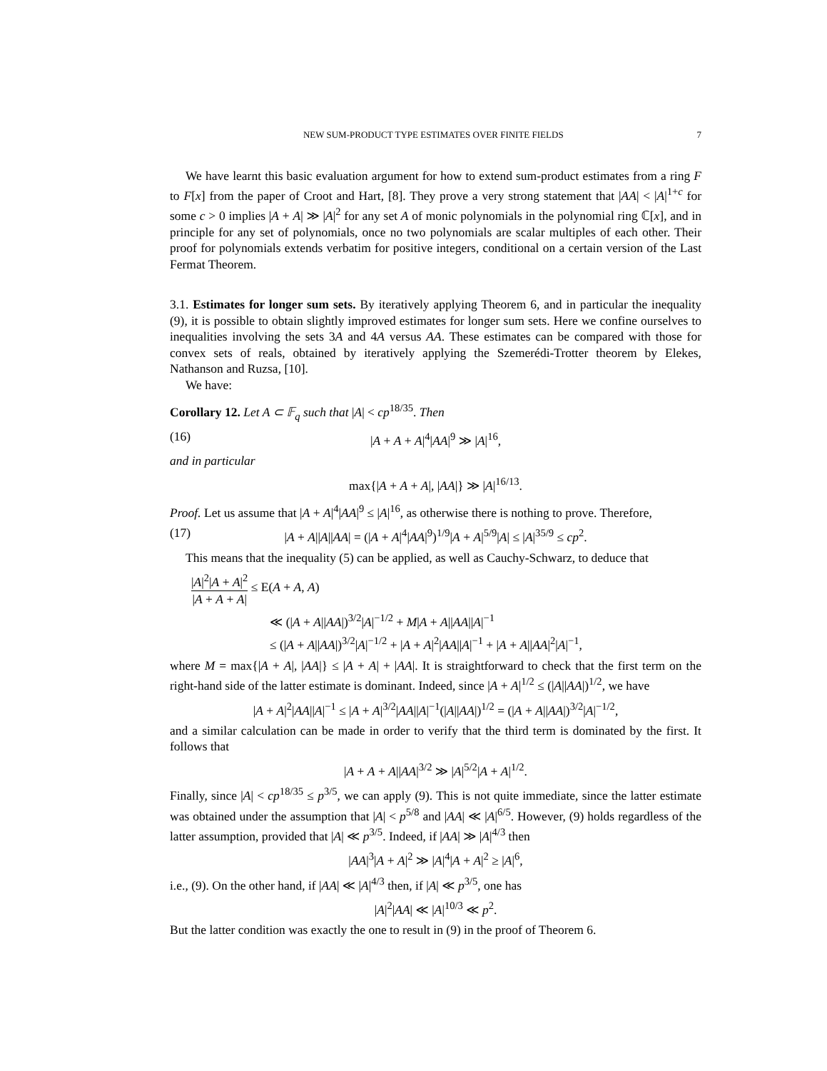NEW SUM-PRODUCT TYPE ESTIMATES OVER FINITE FIELDS 7
We have learnt this basic evaluation argument for how to extend sum-product estimates from a ring F to F[x] from the paper of Croot and Hart, [8]. They prove a very strong statement that |AA| < |A|<sup>1+c</sup> for some c > 0 implies |A + A| ≫ |A|<sup>2</sup> for any set A of monic polynomials in the polynomial ring ℂ[x], and in principle for any set of polynomials, once no two polynomials are scalar multiples of each other. Their proof for polynomials extends verbatim for positive integers, conditional on a certain version of the Last Fermat Theorem.
3.1. Estimates for longer sum sets. By iteratively applying Theorem 6, and in particular the inequality (9), it is possible to obtain slightly improved estimates for longer sum sets. Here we confine ourselves to inequalities involving the sets 3A and 4A versus AA. These estimates can be compared with those for convex sets of reals, obtained by iteratively applying the Szemerédi-Trotter theorem by Elekes, Nathanson and Ruzsa, [10].
We have:
Corollary 12. Let A ⊂ 𝔽<sub>q</sub> such that |A| < cp<sup>18/35</sup>. Then
(16) |A + A + A|<sup>4</sup>|AA|<sup>9</sup> ≫ |A|<sup>16</sup>,
and in particular
max{|A + A + A|, |AA|} ≫ |A|<sup>16/13</sup>.
Proof. Let us assume that |A + A|<sup>4</sup>|AA|<sup>9</sup> ≤ |A|<sup>16</sup>, as otherwise there is nothing to prove. Therefore,
(17) |A + A||A||AA| = (|A + A|<sup>4</sup>|AA|<sup>9</sup>)<sup>1/9</sup>|A + A|<sup>5/9</sup>|A| ≤ |A|<sup>35/9</sup> ≤ cp<sup>2</sup>.
This means that the inequality (5) can be applied, as well as Cauchy-Schwarz, to deduce that
|A|<sup>2</sup>|A + A|<sup>2</sup> |A + A + A| ≤ E(A + A, A)
≪ (|A + A||AA|)<sup>3/2</sup>|A|<sup>−1/2</sup> + M|A + A||AA||A|<sup>−1</sup>
≤ (|A + A||AA|)<sup>3/2</sup>|A|<sup>−1/2</sup> + |A + A|<sup>2</sup>|AA||A|<sup>−1</sup> + |A + A||AA|<sup>2</sup>|A|<sup>−1</sup>,
where M = max{|A + A|, |AA|} ≤ |A + A| + |AA|. It is straightforward to check that the first term on the right-hand side of the latter estimate is dominant. Indeed, since |A + A|<sup>1/2</sup> ≤ (|A||AA|)<sup>1/2</sup>, we have
|A + A|<sup>2</sup>|AA||A|<sup>−1</sup> ≤ |A + A|<sup>3/2</sup>|AA||A|<sup>−1</sup>(|A||AA|)<sup>1/2</sup> = (|A + A||AA|)<sup>3/2</sup>|A|<sup>−1/2</sup>,
and a similar calculation can be made in order to verify that the third term is dominated by the first. It follows that
|A + A + A||AA|<sup>3/2</sup> ≫ |A|<sup>5/2</sup>|A + A|<sup>1/2</sup>.
Finally, since |A| < cp<sup>18/35</sup> ≤ p<sup>3/5</sup>, we can apply (9). This is not quite immediate, since the latter estimate was obtained under the assumption that |A| < p<sup>5/8</sup> and |AA| ≪ |A|<sup>6/5</sup>. However, (9) holds regardless of the latter assumption, provided that |A| ≪ p<sup>3/5</sup>. Indeed, if |AA| ≫ |A|<sup>4/3</sup> then
|AA|<sup>3</sup>|A + A|<sup>2</sup> ≫ |A|<sup>4</sup>|A + A|<sup>2</sup> ≥ |A|<sup>6</sup>,
i.e., (9). On the other hand, if |AA| ≪ |A|<sup>4/3</sup> then, if |A| ≪ p<sup>3/5</sup>, one has
|A|<sup>2</sup>|AA| ≪ |A|<sup>10/3</sup> ≪ p<sup>2</sup>.
But the latter condition was exactly the one to result in (9) in the proof of Theorem 6.